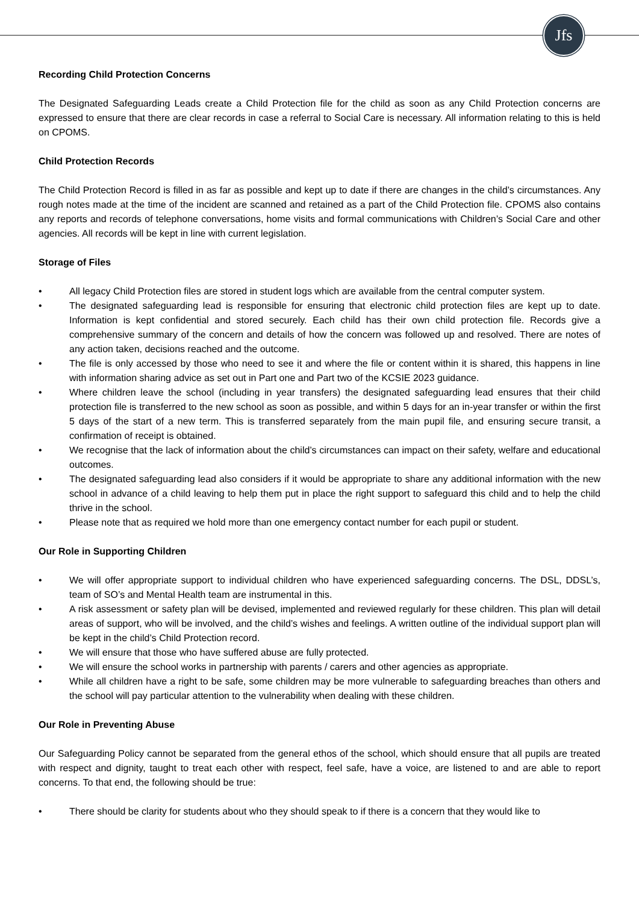Jfs
Recording Child Protection Concerns
The Designated Safeguarding Leads create a Child Protection file for the child as soon as any Child Protection concerns are expressed to ensure that there are clear records in case a referral to Social Care is necessary. All information relating to this is held on CPOMS.
Child Protection Records
The Child Protection Record is filled in as far as possible and kept up to date if there are changes in the child’s circumstances. Any rough notes made at the time of the incident are scanned and retained as a part of the Child Protection file. CPOMS also contains any reports and records of telephone conversations, home visits and formal communications with Children’s Social Care and other agencies. All records will be kept in line with current legislation.
Storage of Files
• All legacy Child Protection files are stored in student logs which are available from the central computer system.
• The designated safeguarding lead is responsible for ensuring that electronic child protection files are kept up to date. Information is kept confidential and stored securely. Each child has their own child protection file. Records give a comprehensive summary of the concern and details of how the concern was followed up and resolved. There are notes of any action taken, decisions reached and the outcome.
• The file is only accessed by those who need to see it and where the file or content within it is shared, this happens in line with information sharing advice as set out in Part one and Part two of the KCSIE 2023 guidance.
• Where children leave the school (including in year transfers) the designated safeguarding lead ensures that their child protection file is transferred to the new school as soon as possible, and within 5 days for an in-year transfer or within the first 5 days of the start of a new term. This is transferred separately from the main pupil file, and ensuring secure transit, a confirmation of receipt is obtained.
• We recognise that the lack of information about the child’s circumstances can impact on their safety, welfare and educational outcomes.
• The designated safeguarding lead also considers if it would be appropriate to share any additional information with the new school in advance of a child leaving to help them put in place the right support to safeguard this child and to help the child thrive in the school.
• Please note that as required we hold more than one emergency contact number for each pupil or student.
Our Role in Supporting Children
• We will offer appropriate support to individual children who have experienced safeguarding concerns. The DSL, DDSL’s, team of SO’s and Mental Health team are instrumental in this.
• A risk assessment or safety plan will be devised, implemented and reviewed regularly for these children. This plan will detail areas of support, who will be involved, and the child’s wishes and feelings. A written outline of the individual support plan will be kept in the child’s Child Protection record.
• We will ensure that those who have suffered abuse are fully protected.
• We will ensure the school works in partnership with parents / carers and other agencies as appropriate.
• While all children have a right to be safe, some children may be more vulnerable to safeguarding breaches than others and the school will pay particular attention to the vulnerability when dealing with these children.
Our Role in Preventing Abuse
Our Safeguarding Policy cannot be separated from the general ethos of the school, which should ensure that all pupils are treated with respect and dignity, taught to treat each other with respect, feel safe, have a voice, are listened to and are able to report concerns. To that end, the following should be true:
• There should be clarity for students about who they should speak to if there is a concern that they would like to